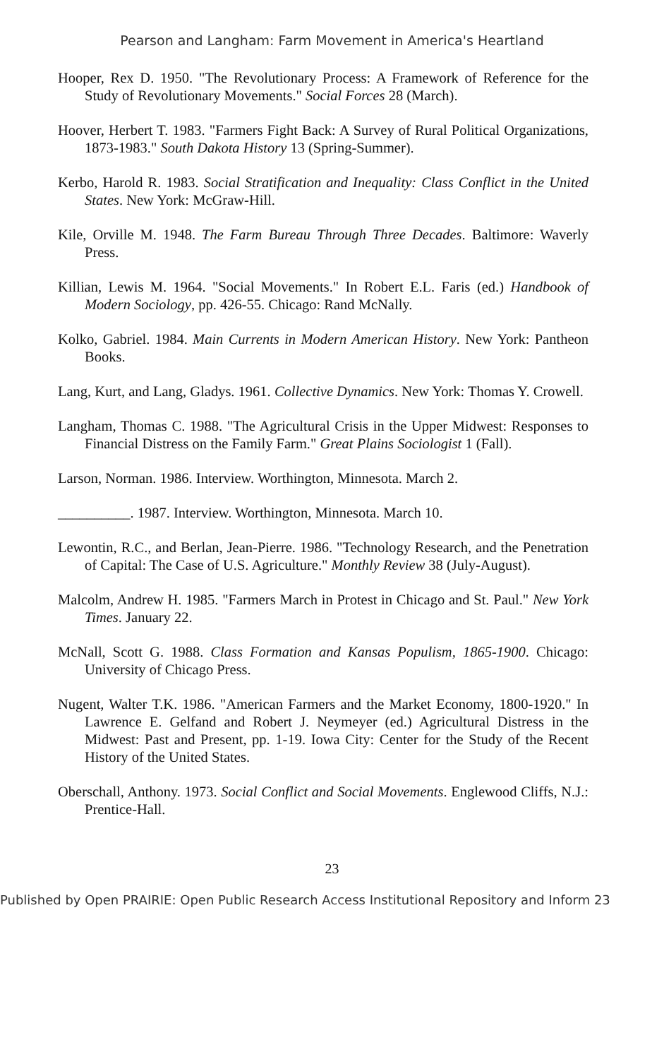Pearson and Langham: Farm Movement in America's Heartland
Hooper, Rex D. 1950. "The Revolutionary Process: A Framework of Reference for the Study of Revolutionary Movements." Social Forces 28 (March).
Hoover, Herbert T. 1983. "Farmers Fight Back: A Survey of Rural Political Organizations, 1873-1983." South Dakota History 13 (Spring-Summer).
Kerbo, Harold R. 1983. Social Stratification and Inequality: Class Conflict in the United States. New York: McGraw-Hill.
Kile, Orville M. 1948. The Farm Bureau Through Three Decades. Baltimore: Waverly Press.
Killian, Lewis M. 1964. "Social Movements." In Robert E.L. Faris (ed.) Handbook of Modern Sociology, pp. 426-55. Chicago: Rand McNally.
Kolko, Gabriel. 1984. Main Currents in Modern American History. New York: Pantheon Books.
Lang, Kurt, and Lang, Gladys. 1961. Collective Dynamics. New York: Thomas Y. Crowell.
Langham, Thomas C. 1988. "The Agricultural Crisis in the Upper Midwest: Responses to Financial Distress on the Family Farm." Great Plains Sociologist 1 (Fall).
Larson, Norman. 1986. Interview. Worthington, Minnesota. March 2.
__________. 1987. Interview. Worthington, Minnesota. March 10.
Lewontin, R.C., and Berlan, Jean-Pierre. 1986. "Technology Research, and the Penetration of Capital: The Case of U.S. Agriculture." Monthly Review 38 (July-August).
Malcolm, Andrew H. 1985. "Farmers March in Protest in Chicago and St. Paul." New York Times. January 22.
McNall, Scott G. 1988. Class Formation and Kansas Populism, 1865-1900. Chicago: University of Chicago Press.
Nugent, Walter T.K. 1986. "American Farmers and the Market Economy, 1800-1920." In Lawrence E. Gelfand and Robert J. Neymeyer (ed.) Agricultural Distress in the Midwest: Past and Present, pp. 1-19. Iowa City: Center for the Study of the Recent History of the United States.
Oberschall, Anthony. 1973. Social Conflict and Social Movements. Englewood Cliffs, N.J.: Prentice-Hall.
23
Published by Open PRAIRIE: Open Public Research Access Institutional Repository and Inform 23